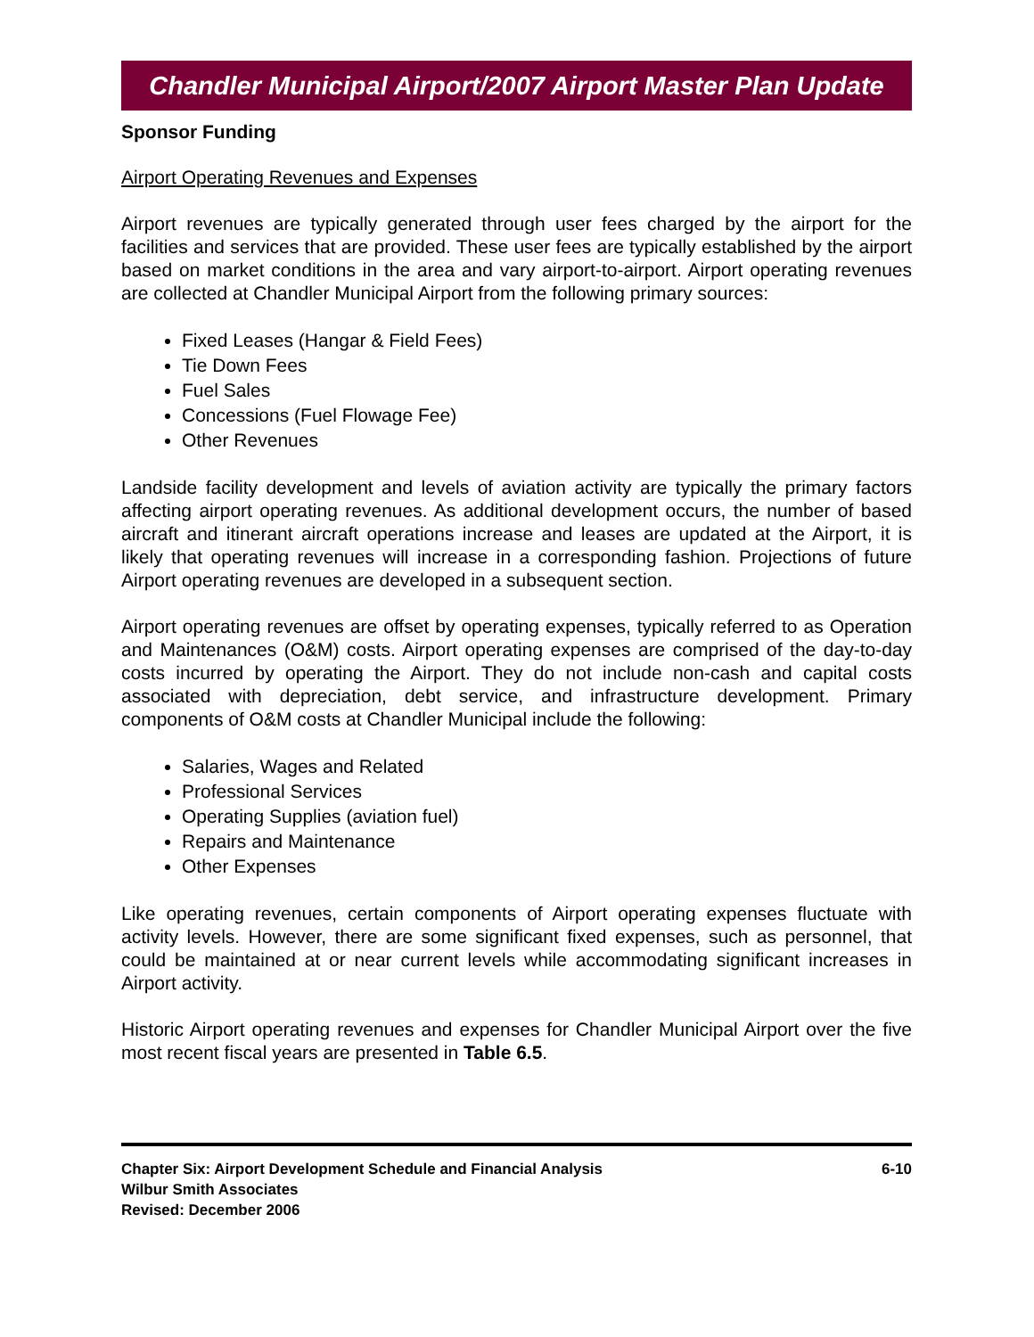Chandler Municipal Airport/2007 Airport Master Plan Update
Sponsor Funding
Airport Operating Revenues and Expenses
Airport revenues are typically generated through user fees charged by the airport for the facilities and services that are provided. These user fees are typically established by the airport based on market conditions in the area and vary airport-to-airport. Airport operating revenues are collected at Chandler Municipal Airport from the following primary sources:
Fixed Leases (Hangar & Field Fees)
Tie Down Fees
Fuel Sales
Concessions (Fuel Flowage Fee)
Other Revenues
Landside facility development and levels of aviation activity are typically the primary factors affecting airport operating revenues. As additional development occurs, the number of based aircraft and itinerant aircraft operations increase and leases are updated at the Airport, it is likely that operating revenues will increase in a corresponding fashion. Projections of future Airport operating revenues are developed in a subsequent section.
Airport operating revenues are offset by operating expenses, typically referred to as Operation and Maintenances (O&M) costs. Airport operating expenses are comprised of the day-to-day costs incurred by operating the Airport. They do not include non-cash and capital costs associated with depreciation, debt service, and infrastructure development. Primary components of O&M costs at Chandler Municipal include the following:
Salaries, Wages and Related
Professional Services
Operating Supplies (aviation fuel)
Repairs and Maintenance
Other Expenses
Like operating revenues, certain components of Airport operating expenses fluctuate with activity levels. However, there are some significant fixed expenses, such as personnel, that could be maintained at or near current levels while accommodating significant increases in Airport activity.
Historic Airport operating revenues and expenses for Chandler Municipal Airport over the five most recent fiscal years are presented in Table 6.5.
6-10 Chapter Six: Airport Development Schedule and Financial Analysis
Wilbur Smith Associates
Revised: December 2006